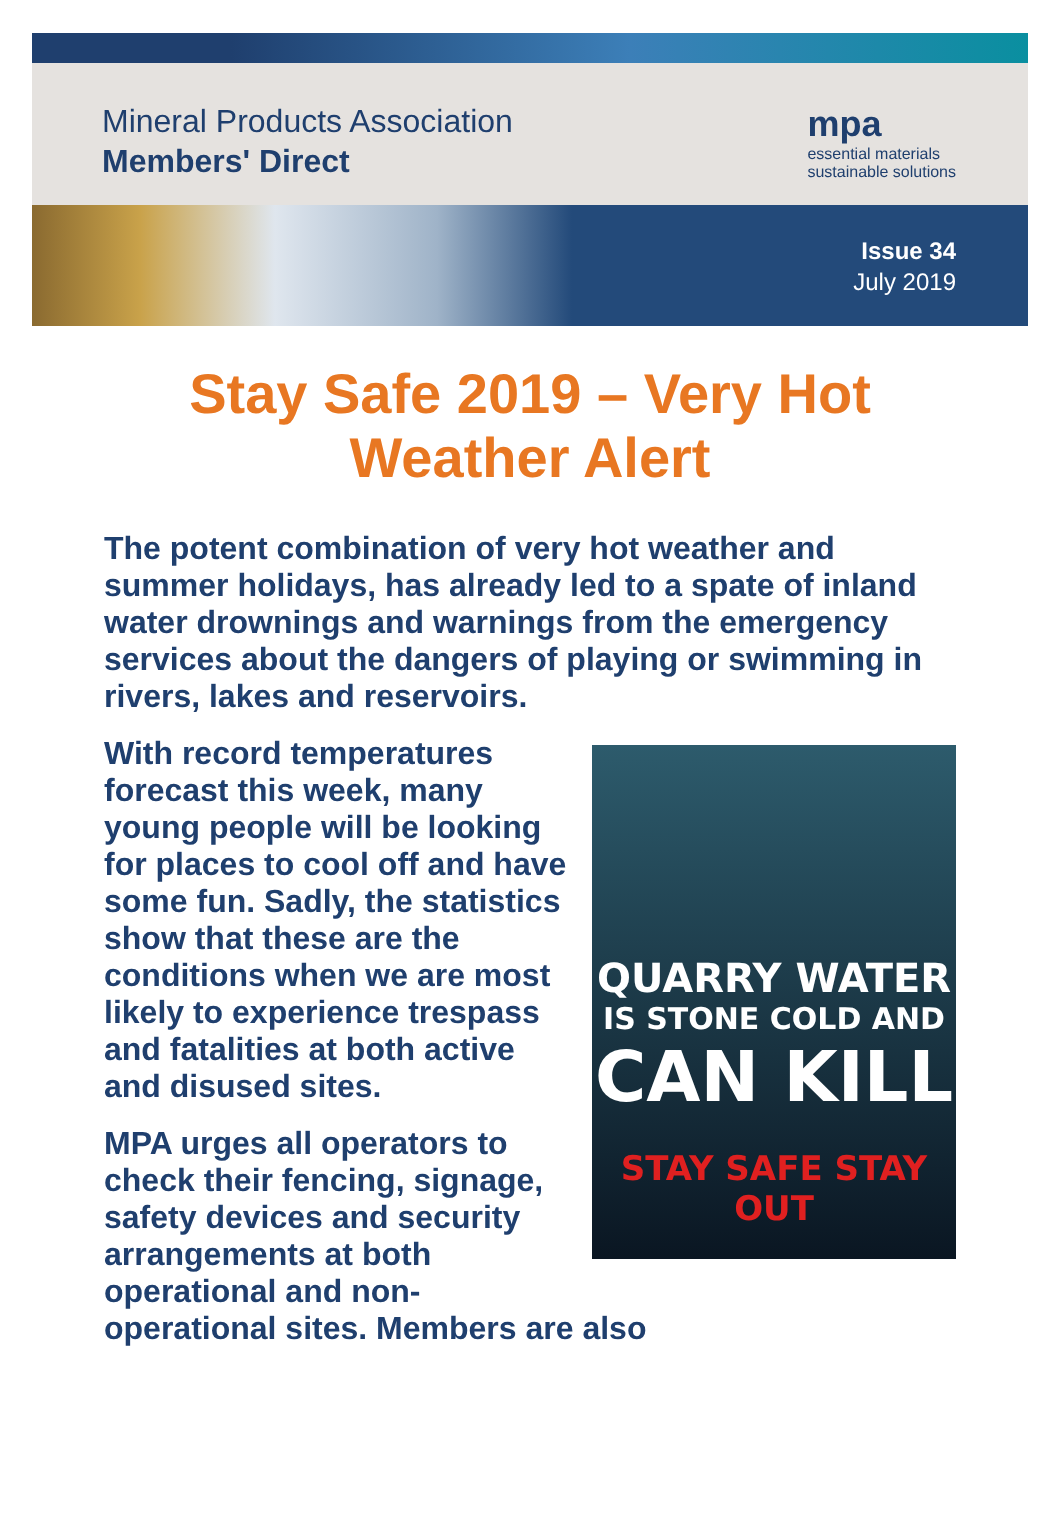Mineral Products Association
Members' Direct
mpa
essential materials
sustainable solutions
Issue 34
July 2019
Stay Safe 2019 – Very Hot
Weather Alert
The potent combination of very hot weather and summer holidays, has already led to a spate of inland water drownings and warnings from the emergency services about the dangers of playing or swimming in rivers, lakes and reservoirs.
QUARRY WATER
IS STONE COLD AND
CAN KILL
STAY SAFE STAY OUT
With record temperatures forecast this week, many young people will be looking for places to cool off and have some fun. Sadly, the statistics show that these are the conditions when we are most likely to experience trespass and fatalities at both active and disused sites.
MPA urges all operators to check their fencing, signage, safety devices and security arrangements at both operational and non-operational sites. Members are also